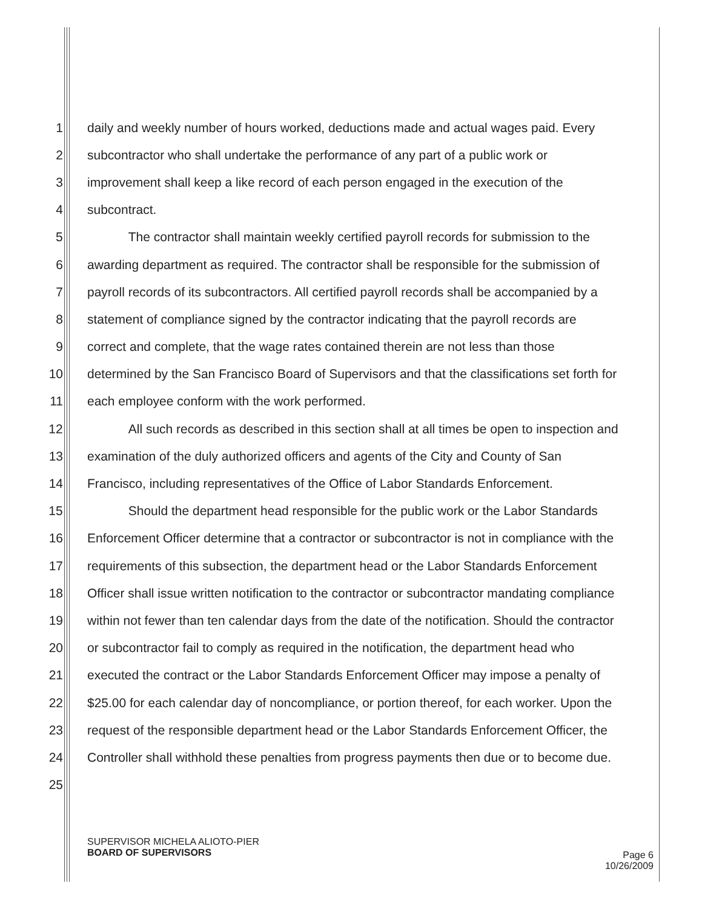1 daily and weekly number of hours worked, deductions made and actual wages paid. Every
2 subcontractor who shall undertake the performance of any part of a public work or
3 improvement shall keep a like record of each person engaged in the execution of the
4 subcontract.
5 The contractor shall maintain weekly certified payroll records for submission to the
6 awarding department as required. The contractor shall be responsible for the submission of
7 payroll records of its subcontractors. All certified payroll records shall be accompanied by a
8 statement of compliance signed by the contractor indicating that the payroll records are
9 correct and complete, that the wage rates contained therein are not less than those
10 determined by the San Francisco Board of Supervisors and that the classifications set forth for
11 each employee conform with the work performed.
12 All such records as described in this section shall at all times be open to inspection and
13 examination of the duly authorized officers and agents of the City and County of San
14 Francisco, including representatives of the Office of Labor Standards Enforcement.
15 Should the department head responsible for the public work or the Labor Standards
16 Enforcement Officer determine that a contractor or subcontractor is not in compliance with the
17 requirements of this subsection, the department head or the Labor Standards Enforcement
18 Officer shall issue written notification to the contractor or subcontractor mandating compliance
19 within not fewer than ten calendar days from the date of the notification. Should the contractor
20 or subcontractor fail to comply as required in the notification, the department head who
21 executed the contract or the Labor Standards Enforcement Officer may impose a penalty of
22 $25.00 for each calendar day of noncompliance, or portion thereof, for each worker. Upon the
23 request of the responsible department head or the Labor Standards Enforcement Officer, the
24 Controller shall withhold these penalties from progress payments then due or to become due.
25
SUPERVISOR MICHELA ALIOTO-PIER
BOARD OF SUPERVISORS
Page 6
10/26/2009